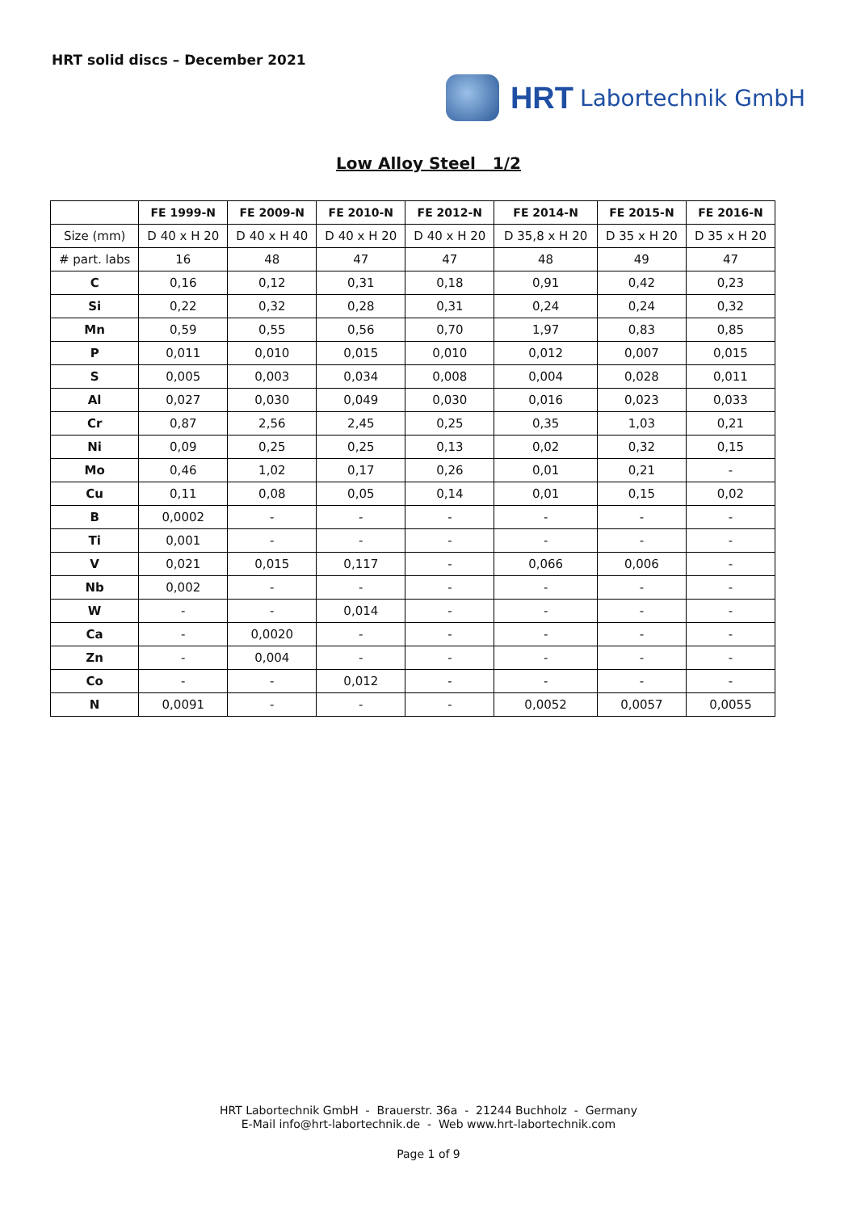HRT solid discs – December 2021
HRT Labortechnik GmbH
Low Alloy Steel 1/2
| | FE 1999-N | FE 2009-N | FE 2010-N | FE 2012-N | FE 2014-N | FE 2015-N | FE 2016-N |
| --- | --- | --- | --- | --- | --- | --- | --- |
| Size (mm) | D 40 x H 20 | D 40 x H 40 | D 40 x H 20 | D 40 x H 20 | D 35,8 x H 20 | D 35 x H 20 | D 35 x H 20 |
| # part. labs | 16 | 48 | 47 | 47 | 48 | 49 | 47 |
| C | 0,16 | 0,12 | 0,31 | 0,18 | 0,91 | 0,42 | 0,23 |
| Si | 0,22 | 0,32 | 0,28 | 0,31 | 0,24 | 0,24 | 0,32 |
| Mn | 0,59 | 0,55 | 0,56 | 0,70 | 1,97 | 0,83 | 0,85 |
| P | 0,011 | 0,010 | 0,015 | 0,010 | 0,012 | 0,007 | 0,015 |
| S | 0,005 | 0,003 | 0,034 | 0,008 | 0,004 | 0,028 | 0,011 |
| Al | 0,027 | 0,030 | 0,049 | 0,030 | 0,016 | 0,023 | 0,033 |
| Cr | 0,87 | 2,56 | 2,45 | 0,25 | 0,35 | 1,03 | 0,21 |
| Ni | 0,09 | 0,25 | 0,25 | 0,13 | 0,02 | 0,32 | 0,15 |
| Mo | 0,46 | 1,02 | 0,17 | 0,26 | 0,01 | 0,21 | - |
| Cu | 0,11 | 0,08 | 0,05 | 0,14 | 0,01 | 0,15 | 0,02 |
| B | 0,0002 | - | - | - | - | - | - |
| Ti | 0,001 | - | - | - | - | - | - |
| V | 0,021 | 0,015 | 0,117 | - | 0,066 | 0,006 | - |
| Nb | 0,002 | - | - | - | - | - | - |
| W | - | - | 0,014 | - | - | - | - |
| Ca | - | 0,0020 | - | - | - | - | - |
| Zn | - | 0,004 | - | - | - | - | - |
| Co | - | - | 0,012 | - | - | - | - |
| N | 0,0091 | - | - | - | 0,0052 | 0,0057 | 0,0055 |
HRT Labortechnik GmbH - Brauerstr. 36a - 21244 Buchholz - Germany
E-Mail info@hrt-labortechnik.de - Web www.hrt-labortechnik.com
Page 1 of 9